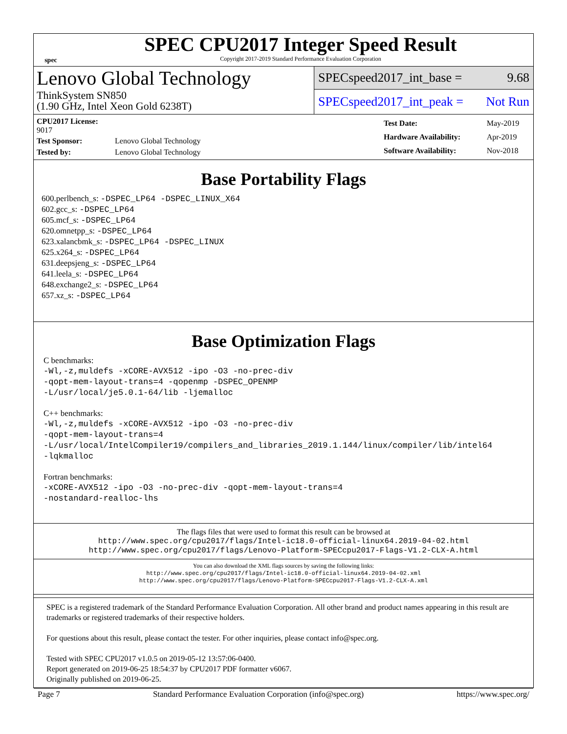spec
SPEC CPU2017 Integer Speed Result
Copyright 2017-2019 Standard Performance Evaluation Corporation
Lenovo Global Technology
ThinkSystem SN850
(1.90 GHz, Intel Xeon Gold 6238T)
SPECspeed2017_int_base = 9.68
SPECspeed2017_int_peak = Not Run
| CPU2017 License: 9017 | |
| Test Sponsor: | Lenovo Global Technology |
| Tested by: | Lenovo Global Technology |
| Test Date: | May-2019 |
| Hardware Availability: | Apr-2019 |
| Software Availability: | Nov-2018 |
Base Portability Flags
600.perlbench_s: -DSPEC_LP64 -DSPEC_LINUX_X64
602.gcc_s: -DSPEC_LP64
605.mcf_s: -DSPEC_LP64
620.omnetpp_s: -DSPEC_LP64
623.xalancbmk_s: -DSPEC_LP64 -DSPEC_LINUX
625.x264_s: -DSPEC_LP64
631.deepsjeng_s: -DSPEC_LP64
641.leela_s: -DSPEC_LP64
648.exchange2_s: -DSPEC_LP64
657.xz_s: -DSPEC_LP64
Base Optimization Flags
C benchmarks:
-Wl,-z,muldefs -xCORE-AVX512 -ipo -O3 -no-prec-div
-qopt-mem-layout-trans=4 -qopenmp -DSPEC_OPENMP
-L/usr/local/je5.0.1-64/lib -ljemalloc
C++ benchmarks:
-Wl,-z,muldefs -xCORE-AVX512 -ipo -O3 -no-prec-div
-qopt-mem-layout-trans=4
-L/usr/local/IntelCompiler19/compilers_and_libraries_2019.1.144/linux/compiler/lib/intel64
-lqkmalloc
Fortran benchmarks:
-xCORE-AVX512 -ipo -O3 -no-prec-div -qopt-mem-layout-trans=4
-nostandard-realloc-lhs
The flags files that were used to format this result can be browsed at
http://www.spec.org/cpu2017/flags/Intel-ic18.0-official-linux64.2019-04-02.html
http://www.spec.org/cpu2017/flags/Lenovo-Platform-SPECcpu2017-Flags-V1.2-CLX-A.html
You can also download the XML flags sources by saving the following links:
http://www.spec.org/cpu2017/flags/Intel-ic18.0-official-linux64.2019-04-02.xml
http://www.spec.org/cpu2017/flags/Lenovo-Platform-SPECcpu2017-Flags-V1.2-CLX-A.xml
SPEC is a registered trademark of the Standard Performance Evaluation Corporation. All other brand and product names appearing in this result are trademarks or registered trademarks of their respective holders.
For questions about this result, please contact the tester. For other inquiries, please contact info@spec.org.
Tested with SPEC CPU2017 v1.0.5 on 2019-05-12 13:57:06-0400.
Report generated on 2019-06-25 18:54:37 by CPU2017 PDF formatter v6067.
Originally published on 2019-06-25.
Page 7 Standard Performance Evaluation Corporation (info@spec.org) https://www.spec.org/